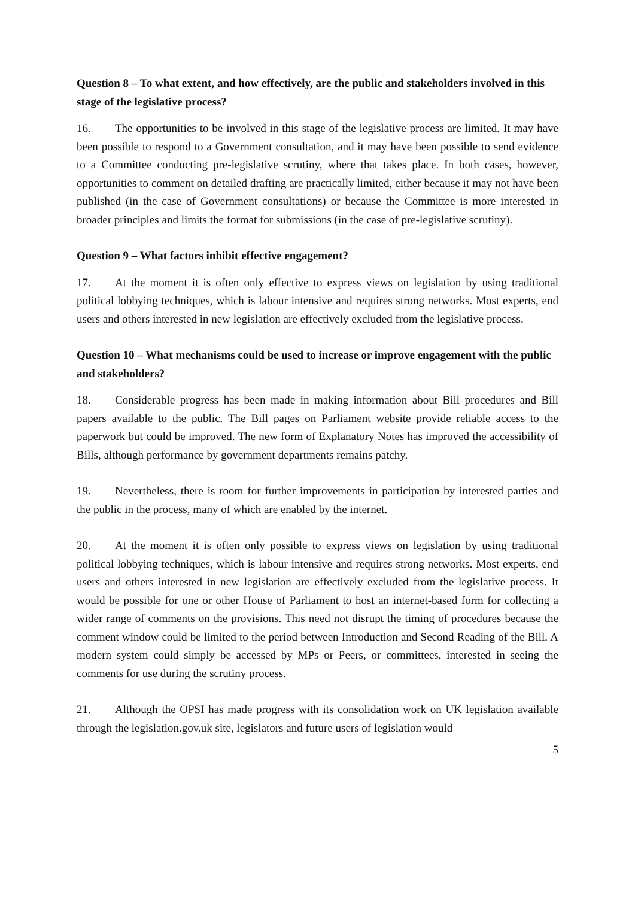Question 8 – To what extent, and how effectively, are the public and stakeholders involved in this stage of the legislative process?
16. The opportunities to be involved in this stage of the legislative process are limited. It may have been possible to respond to a Government consultation, and it may have been possible to send evidence to a Committee conducting pre-legislative scrutiny, where that takes place. In both cases, however, opportunities to comment on detailed drafting are practically limited, either because it may not have been published (in the case of Government consultations) or because the Committee is more interested in broader principles and limits the format for submissions (in the case of pre-legislative scrutiny).
Question 9 – What factors inhibit effective engagement?
17. At the moment it is often only effective to express views on legislation by using traditional political lobbying techniques, which is labour intensive and requires strong networks. Most experts, end users and others interested in new legislation are effectively excluded from the legislative process.
Question 10 – What mechanisms could be used to increase or improve engagement with the public and stakeholders?
18. Considerable progress has been made in making information about Bill procedures and Bill papers available to the public. The Bill pages on Parliament website provide reliable access to the paperwork but could be improved. The new form of Explanatory Notes has improved the accessibility of Bills, although performance by government departments remains patchy.
19. Nevertheless, there is room for further improvements in participation by interested parties and the public in the process, many of which are enabled by the internet.
20. At the moment it is often only possible to express views on legislation by using traditional political lobbying techniques, which is labour intensive and requires strong networks. Most experts, end users and others interested in new legislation are effectively excluded from the legislative process. It would be possible for one or other House of Parliament to host an internet-based form for collecting a wider range of comments on the provisions. This need not disrupt the timing of procedures because the comment window could be limited to the period between Introduction and Second Reading of the Bill. A modern system could simply be accessed by MPs or Peers, or committees, interested in seeing the comments for use during the scrutiny process.
21. Although the OPSI has made progress with its consolidation work on UK legislation available through the legislation.gov.uk site, legislators and future users of legislation would
5